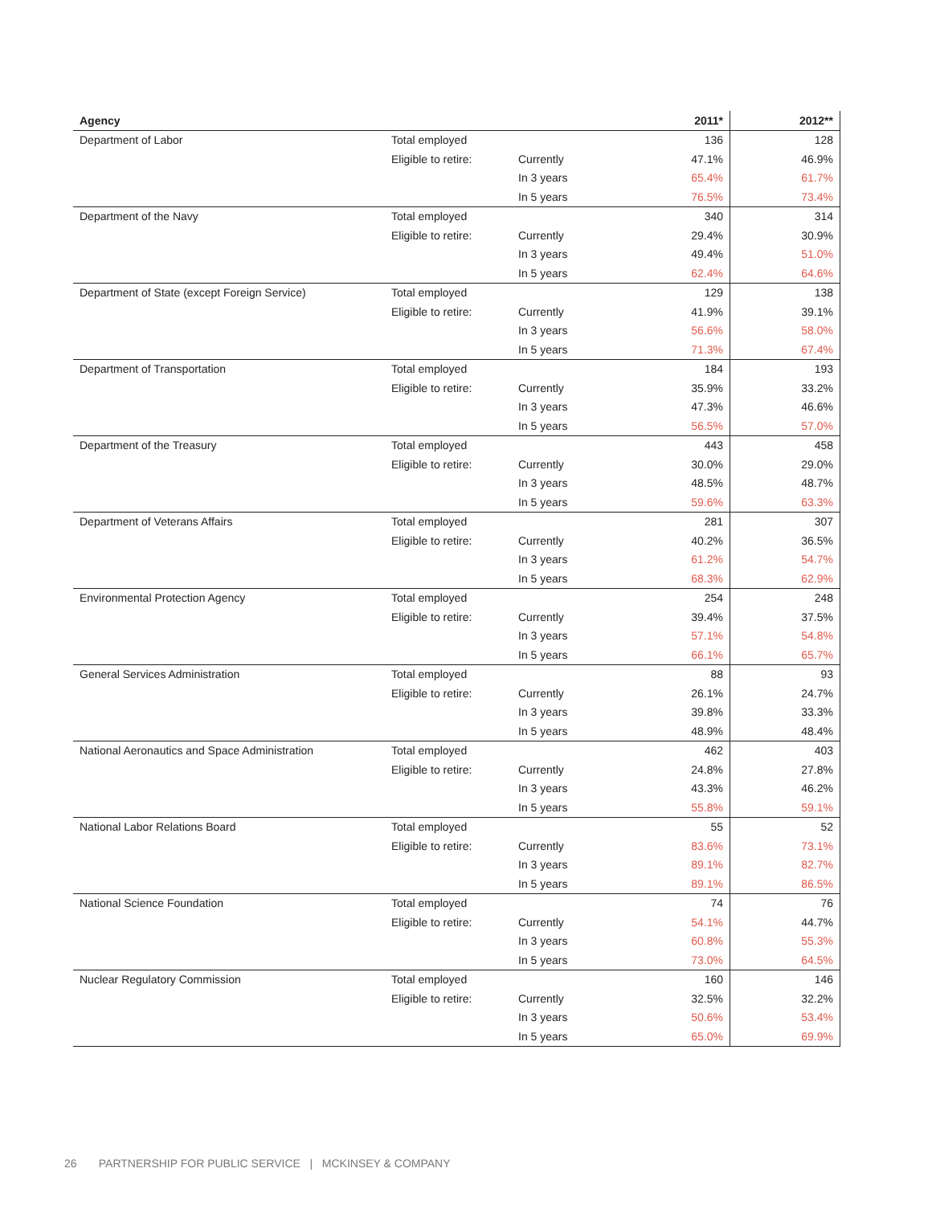| Agency | | | 2011* | 2012** |
| --- | --- | --- | --- | --- |
| Department of Labor | Total employed | | 136 | 128 |
| | Eligible to retire: | Currently | 47.1% | 46.9% |
| | | In 3 years | 65.4% | 61.7% |
| | | In 5 years | 76.5% | 73.4% |
| Department of the Navy | Total employed | | 340 | 314 |
| | Eligible to retire: | Currently | 29.4% | 30.9% |
| | | In 3 years | 49.4% | 51.0% |
| | | In 5 years | 62.4% | 64.6% |
| Department of State (except Foreign Service) | Total employed | | 129 | 138 |
| | Eligible to retire: | Currently | 41.9% | 39.1% |
| | | In 3 years | 56.6% | 58.0% |
| | | In 5 years | 71.3% | 67.4% |
| Department of Transportation | Total employed | | 184 | 193 |
| | Eligible to retire: | Currently | 35.9% | 33.2% |
| | | In 3 years | 47.3% | 46.6% |
| | | In 5 years | 56.5% | 57.0% |
| Department of the Treasury | Total employed | | 443 | 458 |
| | Eligible to retire: | Currently | 30.0% | 29.0% |
| | | In 3 years | 48.5% | 48.7% |
| | | In 5 years | 59.6% | 63.3% |
| Department of Veterans Affairs | Total employed | | 281 | 307 |
| | Eligible to retire: | Currently | 40.2% | 36.5% |
| | | In 3 years | 61.2% | 54.7% |
| | | In 5 years | 68.3% | 62.9% |
| Environmental Protection Agency | Total employed | | 254 | 248 |
| | Eligible to retire: | Currently | 39.4% | 37.5% |
| | | In 3 years | 57.1% | 54.8% |
| | | In 5 years | 66.1% | 65.7% |
| General Services Administration | Total employed | | 88 | 93 |
| | Eligible to retire: | Currently | 26.1% | 24.7% |
| | | In 3 years | 39.8% | 33.3% |
| | | In 5 years | 48.9% | 48.4% |
| National Aeronautics and Space Administration | Total employed | | 462 | 403 |
| | Eligible to retire: | Currently | 24.8% | 27.8% |
| | | In 3 years | 43.3% | 46.2% |
| | | In 5 years | 55.8% | 59.1% |
| National Labor Relations Board | Total employed | | 55 | 52 |
| | Eligible to retire: | Currently | 83.6% | 73.1% |
| | | In 3 years | 89.1% | 82.7% |
| | | In 5 years | 89.1% | 86.5% |
| National Science Foundation | Total employed | | 74 | 76 |
| | Eligible to retire: | Currently | 54.1% | 44.7% |
| | | In 3 years | 60.8% | 55.3% |
| | | In 5 years | 73.0% | 64.5% |
| Nuclear Regulatory Commission | Total employed | | 160 | 146 |
| | Eligible to retire: | Currently | 32.5% | 32.2% |
| | | In 3 years | 50.6% | 53.4% |
| | | In 5 years | 65.0% | 69.9% |
26 PARTNERSHIP FOR PUBLIC SERVICE | MCKINSEY & COMPANY